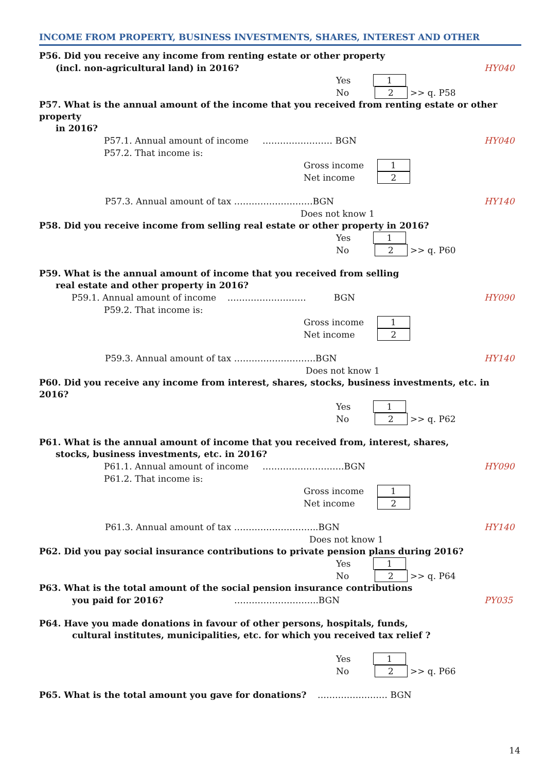INCOME FROM PROPERTY, BUSINESS INVESTMENTS, SHARES, INTEREST AND OTHER
P56. Did you receive any income from renting estate or other property
(incl. non-agricultural land) in 2016? HY040
Yes 1
No 2 >> q. P58
P57. What is the annual amount of the income that you received from renting estate or other property
in 2016?
P57.1. Annual amount of income …………………… BGN HY040
P57.2. That income is:
Gross income 1
Net income 2
P57.3. Annual amount of tax ………………………BGN HY140
Does not know 1
P58. Did you receive income from selling real estate or other property in 2016?
Yes 1
No 2 >> q. P60
P59. What is the annual amount of income that you received from selling
real estate and other property in 2016?
P59.1. Annual amount of income ……………………… BGN HY090
P59.2. That income is:
Gross income 1
Net income 2
P59.3. Annual amount of tax ……………………….BGN HY140
Does not know 1
P60. Did you receive any income from interest, shares, stocks, business investments, etc. in 2016?
Yes 1
No 2 >> q. P62
P61. What is the annual amount of income that you received from, interest, shares,
stocks, business investments, etc. in 2016?
P61.1. Annual amount of income ……………………….BGN HY090
P61.2. That income is:
Gross income 1
Net income 2
P61.3. Annual amount of tax ………………………..BGN HY140
Does not know 1
P62. Did you pay social insurance contributions to private pension plans during 2016?
Yes 1
No 2 >> q. P64
P63. What is the total amount of the social pension insurance contributions
you paid for 2016? ………………………..BGN PY035
P64. Have you made donations in favour of other persons, hospitals, funds,
cultural institutes, municipalities, etc. for which you received tax relief ?
Yes 1
No 2 >> q. P66
P65. What is the total amount you gave for donations? …………………… BGN
14